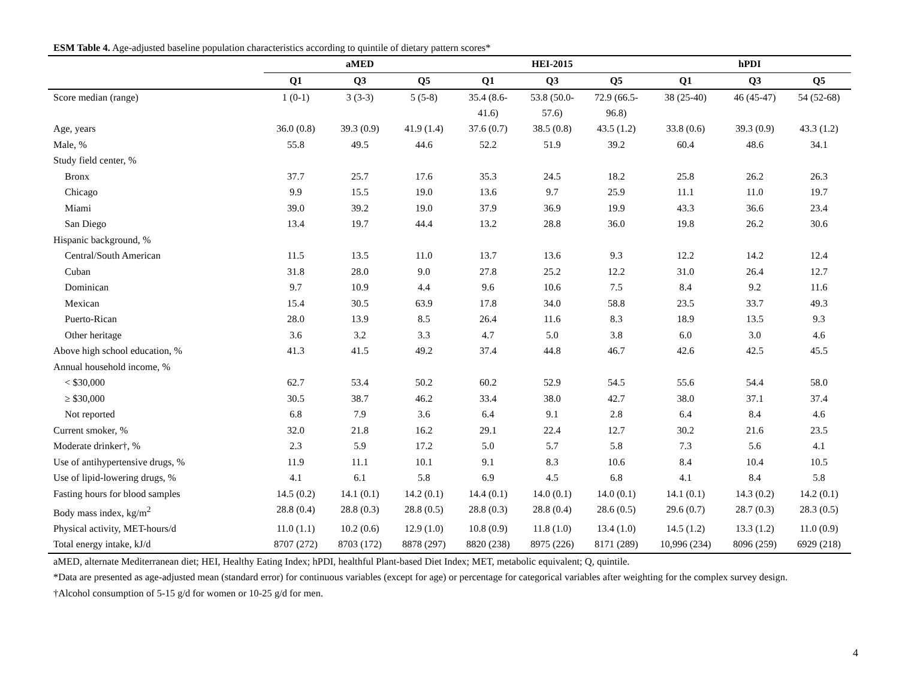ESM Table 4. Age-adjusted baseline population characteristics according to quintile of dietary pattern scores*
| | aMED | | | HEI-2015 | | | hPDI | | |
| --- | --- | --- | --- | --- | --- | --- | --- | --- | --- |
| | Q1 | Q3 | Q5 | Q1 | Q3 | Q5 | Q1 | Q3 | Q5 |
| Score median (range) | 1 (0-1) | 3 (3-3) | 5 (5-8) | 35.4 (8.6- 41.6) | 53.8 (50.0- 57.6) | 72.9 (66.5- 96.8) | 38 (25-40) | 46 (45-47) | 54 (52-68) |
| Age, years | 36.0 (0.8) | 39.3 (0.9) | 41.9 (1.4) | 37.6 (0.7) | 38.5 (0.8) | 43.5 (1.2) | 33.8 (0.6) | 39.3 (0.9) | 43.3 (1.2) |
| Male, % | 55.8 | 49.5 | 44.6 | 52.2 | 51.9 | 39.2 | 60.4 | 48.6 | 34.1 |
| Study field center, % | | | | | | | | | |
| Bronx | 37.7 | 25.7 | 17.6 | 35.3 | 24.5 | 18.2 | 25.8 | 26.2 | 26.3 |
| Chicago | 9.9 | 15.5 | 19.0 | 13.6 | 9.7 | 25.9 | 11.1 | 11.0 | 19.7 |
| Miami | 39.0 | 39.2 | 19.0 | 37.9 | 36.9 | 19.9 | 43.3 | 36.6 | 23.4 |
| San Diego | 13.4 | 19.7 | 44.4 | 13.2 | 28.8 | 36.0 | 19.8 | 26.2 | 30.6 |
| Hispanic background, % | | | | | | | | | |
| Central/South American | 11.5 | 13.5 | 11.0 | 13.7 | 13.6 | 9.3 | 12.2 | 14.2 | 12.4 |
| Cuban | 31.8 | 28.0 | 9.0 | 27.8 | 25.2 | 12.2 | 31.0 | 26.4 | 12.7 |
| Dominican | 9.7 | 10.9 | 4.4 | 9.6 | 10.6 | 7.5 | 8.4 | 9.2 | 11.6 |
| Mexican | 15.4 | 30.5 | 63.9 | 17.8 | 34.0 | 58.8 | 23.5 | 33.7 | 49.3 |
| Puerto-Rican | 28.0 | 13.9 | 8.5 | 26.4 | 11.6 | 8.3 | 18.9 | 13.5 | 9.3 |
| Other heritage | 3.6 | 3.2 | 3.3 | 4.7 | 5.0 | 3.8 | 6.0 | 3.0 | 4.6 |
| Above high school education, % | 41.3 | 41.5 | 49.2 | 37.4 | 44.8 | 46.7 | 42.6 | 42.5 | 45.5 |
| Annual household income, % | | | | | | | | | |
| < $30,000 | 62.7 | 53.4 | 50.2 | 60.2 | 52.9 | 54.5 | 55.6 | 54.4 | 58.0 |
| ≥ $30,000 | 30.5 | 38.7 | 46.2 | 33.4 | 38.0 | 42.7 | 38.0 | 37.1 | 37.4 |
| Not reported | 6.8 | 7.9 | 3.6 | 6.4 | 9.1 | 2.8 | 6.4 | 8.4 | 4.6 |
| Current smoker, % | 32.0 | 21.8 | 16.2 | 29.1 | 22.4 | 12.7 | 30.2 | 21.6 | 23.5 |
| Moderate drinker†, % | 2.3 | 5.9 | 17.2 | 5.0 | 5.7 | 5.8 | 7.3 | 5.6 | 4.1 |
| Use of antihypertensive drugs, % | 11.9 | 11.1 | 10.1 | 9.1 | 8.3 | 10.6 | 8.4 | 10.4 | 10.5 |
| Use of lipid-lowering drugs, % | 4.1 | 6.1 | 5.8 | 6.9 | 4.5 | 6.8 | 4.1 | 8.4 | 5.8 |
| Fasting hours for blood samples | 14.5 (0.2) | 14.1 (0.1) | 14.2 (0.1) | 14.4 (0.1) | 14.0 (0.1) | 14.0 (0.1) | 14.1 (0.1) | 14.3 (0.2) | 14.2 (0.1) |
| Body mass index, kg/m<sup>2</sup> | 28.8 (0.4) | 28.8 (0.3) | 28.8 (0.5) | 28.8 (0.3) | 28.8 (0.4) | 28.6 (0.5) | 29.6 (0.7) | 28.7 (0.3) | 28.3 (0.5) |
| Physical activity, MET-hours/d | 11.0 (1.1) | 10.2 (0.6) | 12.9 (1.0) | 10.8 (0.9) | 11.8 (1.0) | 13.4 (1.0) | 14.5 (1.2) | 13.3 (1.2) | 11.0 (0.9) |
| Total energy intake, kJ/d | 8707 (272) | 8703 (172) | 8878 (297) | 8820 (238) | 8975 (226) | 8171 (289) | 10,996 (234) | 8096 (259) | 6929 (218) |
aMED, alternate Mediterranean diet; HEI, Healthy Eating Index; hPDI, healthful Plant-based Diet Index; MET, metabolic equivalent; Q, quintile.
*Data are presented as age-adjusted mean (standard error) for continuous variables (except for age) or percentage for categorical variables after weighting for the complex survey design.
†Alcohol consumption of 5-15 g/d for women or 10-25 g/d for men.
4